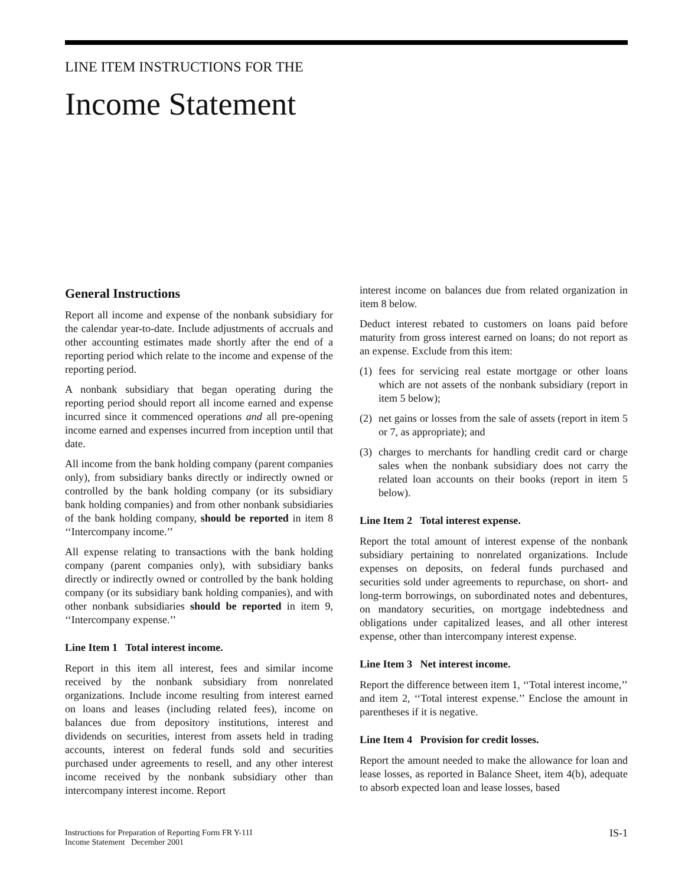LINE ITEM INSTRUCTIONS FOR THE
Income Statement
General Instructions
Report all income and expense of the nonbank subsidiary for the calendar year-to-date. Include adjustments of accruals and other accounting estimates made shortly after the end of a reporting period which relate to the income and expense of the reporting period.
A nonbank subsidiary that began operating during the reporting period should report all income earned and expense incurred since it commenced operations and all pre-opening income earned and expenses incurred from inception until that date.
All income from the bank holding company (parent companies only), from subsidiary banks directly or indirectly owned or controlled by the bank holding company (or its subsidiary bank holding companies) and from other nonbank subsidiaries of the bank holding company, should be reported in item 8 ‘‘Intercompany income.’’
All expense relating to transactions with the bank holding company (parent companies only), with subsidiary banks directly or indirectly owned or controlled by the bank holding company (or its subsidiary bank holding companies), and with other nonbank subsidiaries should be reported in item 9, ‘‘Intercompany expense.’’
Line Item 1 Total interest income.
Report in this item all interest, fees and similar income received by the nonbank subsidiary from nonrelated organizations. Include income resulting from interest earned on loans and leases (including related fees), income on balances due from depository institutions, interest and dividends on securities, interest from assets held in trading accounts, interest on federal funds sold and securities purchased under agreements to resell, and any other interest income received by the nonbank subsidiary other than intercompany interest income. Report
interest income on balances due from related organization in item 8 below.
Deduct interest rebated to customers on loans paid before maturity from gross interest earned on loans; do not report as an expense. Exclude from this item:
(1)
fees for servicing real estate mortgage or other loans which are not assets of the nonbank subsidiary (report in item 5 below);
(2)
net gains or losses from the sale of assets (report in item 5 or 7, as appropriate); and
(3)
charges to merchants for handling credit card or charge sales when the nonbank subsidiary does not carry the related loan accounts on their books (report in item 5 below).
Line Item 2 Total interest expense.
Report the total amount of interest expense of the nonbank subsidiary pertaining to nonrelated organizations. Include expenses on deposits, on federal funds purchased and securities sold under agreements to repurchase, on short- and long-term borrowings, on subordinated notes and debentures, on mandatory securities, on mortgage indebtedness and obligations under capitalized leases, and all other interest expense, other than intercompany interest expense.
Line Item 3 Net interest income.
Report the difference between item 1, ‘‘Total interest income,’’ and item 2, ‘‘Total interest expense.’’ Enclose the amount in parentheses if it is negative.
Line Item 4 Provision for credit losses.
Report the amount needed to make the allowance for loan and lease losses, as reported in Balance Sheet, item 4(b), adequate to absorb expected loan and lease losses, based
Instructions for Preparation of Reporting Form FR Y-11I
Income Statement December 2001
IS-1